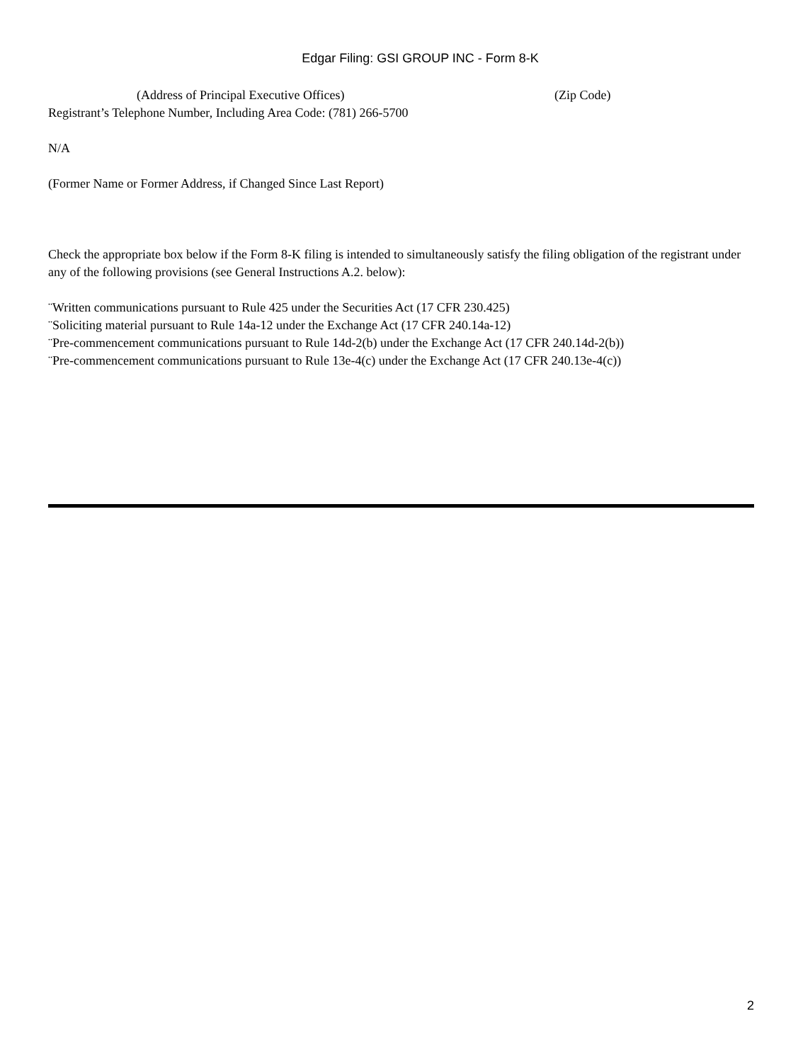Edgar Filing: GSI GROUP INC - Form 8-K
(Address of Principal Executive Offices) (Zip Code)
Registrant’s Telephone Number, Including Area Code: (781) 266-5700
N/A
(Former Name or Former Address, if Changed Since Last Report)
Check the appropriate box below if the Form 8-K filing is intended to simultaneously satisfy the filing obligation of the registrant under any of the following provisions (see General Instructions A.2. below):
¨Written communications pursuant to Rule 425 under the Securities Act (17 CFR 230.425)
¨Soliciting material pursuant to Rule 14a-12 under the Exchange Act (17 CFR 240.14a-12)
¨Pre-commencement communications pursuant to Rule 14d-2(b) under the Exchange Act (17 CFR 240.14d-2(b))
¨Pre-commencement communications pursuant to Rule 13e-4(c) under the Exchange Act (17 CFR 240.13e-4(c))
2